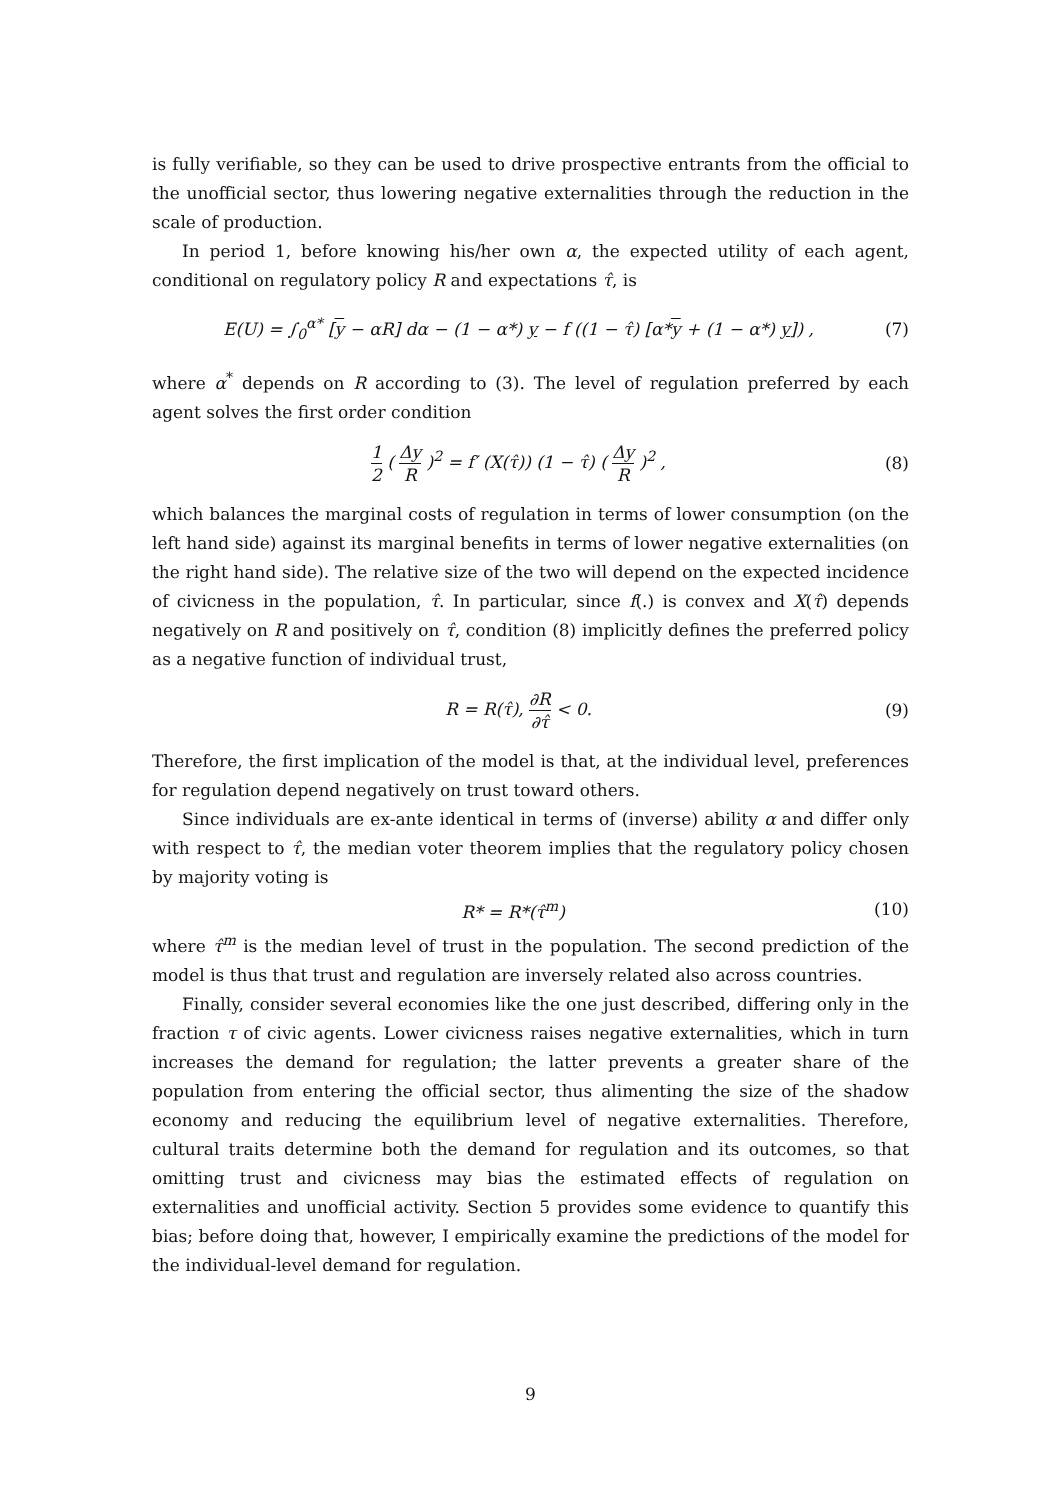is fully verifiable, so they can be used to drive prospective entrants from the official to the unofficial sector, thus lowering negative externalities through the reduction in the scale of production.
In period 1, before knowing his/her own α, the expected utility of each agent, conditional on regulatory policy R and expectations τ̂, is
E(U) = ∫<sub>0</sub><sup>α*</sup> [y − αR] dα − (1 − α*) y − f ((1 − τ̂) [α*y + (1 − α*) y]) , (7)
where α<sup>*</sup> depends on R according to (3). The level of regulation preferred by each agent solves the first order condition
1 2 ( Δy R )<sup>2</sup> = f′ (X(τ̂)) (1 − τ̂) ( Δy R )<sup>2</sup> , (8)
which balances the marginal costs of regulation in terms of lower consumption (on the left hand side) against its marginal benefits in terms of lower negative externalities (on the right hand side). The relative size of the two will depend on the expected incidence of civicness in the population, τ̂. In particular, since f(.) is convex and X(τ̂) depends negatively on R and positively on τ̂, condition (8) implicitly defines the preferred policy as a negative function of individual trust,
R = R(τ̂), ∂R ∂τ̂ < 0. (9)
Therefore, the first implication of the model is that, at the individual level, preferences for regulation depend negatively on trust toward others.
Since individuals are ex-ante identical in terms of (inverse) ability α and differ only with respect to τ̂, the median voter theorem implies that the regulatory policy chosen by majority voting is
R* = R*(τ̂<sup>m</sup>) (10)
where τ̂<sup>m</sup> is the median level of trust in the population. The second prediction of the model is thus that trust and regulation are inversely related also across countries.
Finally, consider several economies like the one just described, differing only in the fraction τ of civic agents. Lower civicness raises negative externalities, which in turn increases the demand for regulation; the latter prevents a greater share of the population from entering the official sector, thus alimenting the size of the shadow economy and reducing the equilibrium level of negative externalities. Therefore, cultural traits determine both the demand for regulation and its outcomes, so that omitting trust and civicness may bias the estimated effects of regulation on externalities and unofficial activity. Section 5 provides some evidence to quantify this bias; before doing that, however, I empirically examine the predictions of the model for the individual-level demand for regulation.
9